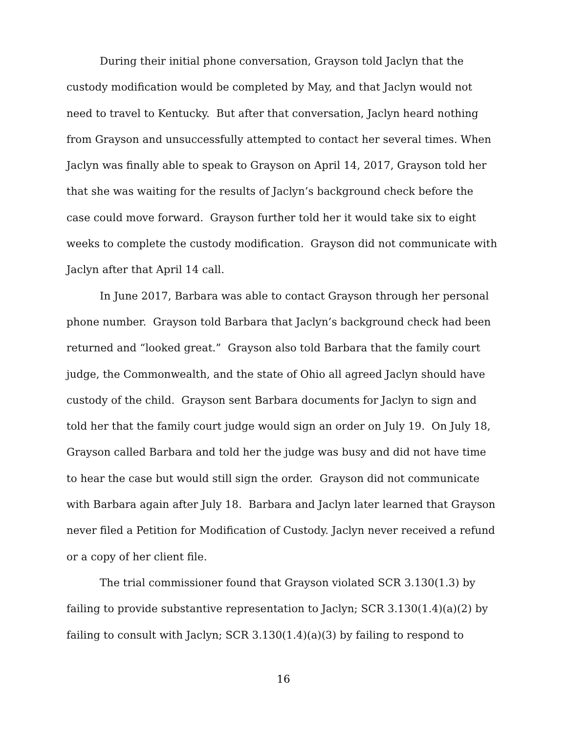During their initial phone conversation, Grayson told Jaclyn that the custody modification would be completed by May, and that Jaclyn would not need to travel to Kentucky. But after that conversation, Jaclyn heard nothing from Grayson and unsuccessfully attempted to contact her several times. When Jaclyn was finally able to speak to Grayson on April 14, 2017, Grayson told her that she was waiting for the results of Jaclyn’s background check before the case could move forward. Grayson further told her it would take six to eight weeks to complete the custody modification. Grayson did not communicate with Jaclyn after that April 14 call.
In June 2017, Barbara was able to contact Grayson through her personal phone number. Grayson told Barbara that Jaclyn’s background check had been returned and “looked great.” Grayson also told Barbara that the family court judge, the Commonwealth, and the state of Ohio all agreed Jaclyn should have custody of the child. Grayson sent Barbara documents for Jaclyn to sign and told her that the family court judge would sign an order on July 19. On July 18, Grayson called Barbara and told her the judge was busy and did not have time to hear the case but would still sign the order. Grayson did not communicate with Barbara again after July 18. Barbara and Jaclyn later learned that Grayson never filed a Petition for Modification of Custody. Jaclyn never received a refund or a copy of her client file.
The trial commissioner found that Grayson violated SCR 3.130(1.3) by failing to provide substantive representation to Jaclyn; SCR 3.130(1.4)(a)(2) by failing to consult with Jaclyn; SCR 3.130(1.4)(a)(3) by failing to respond to
16